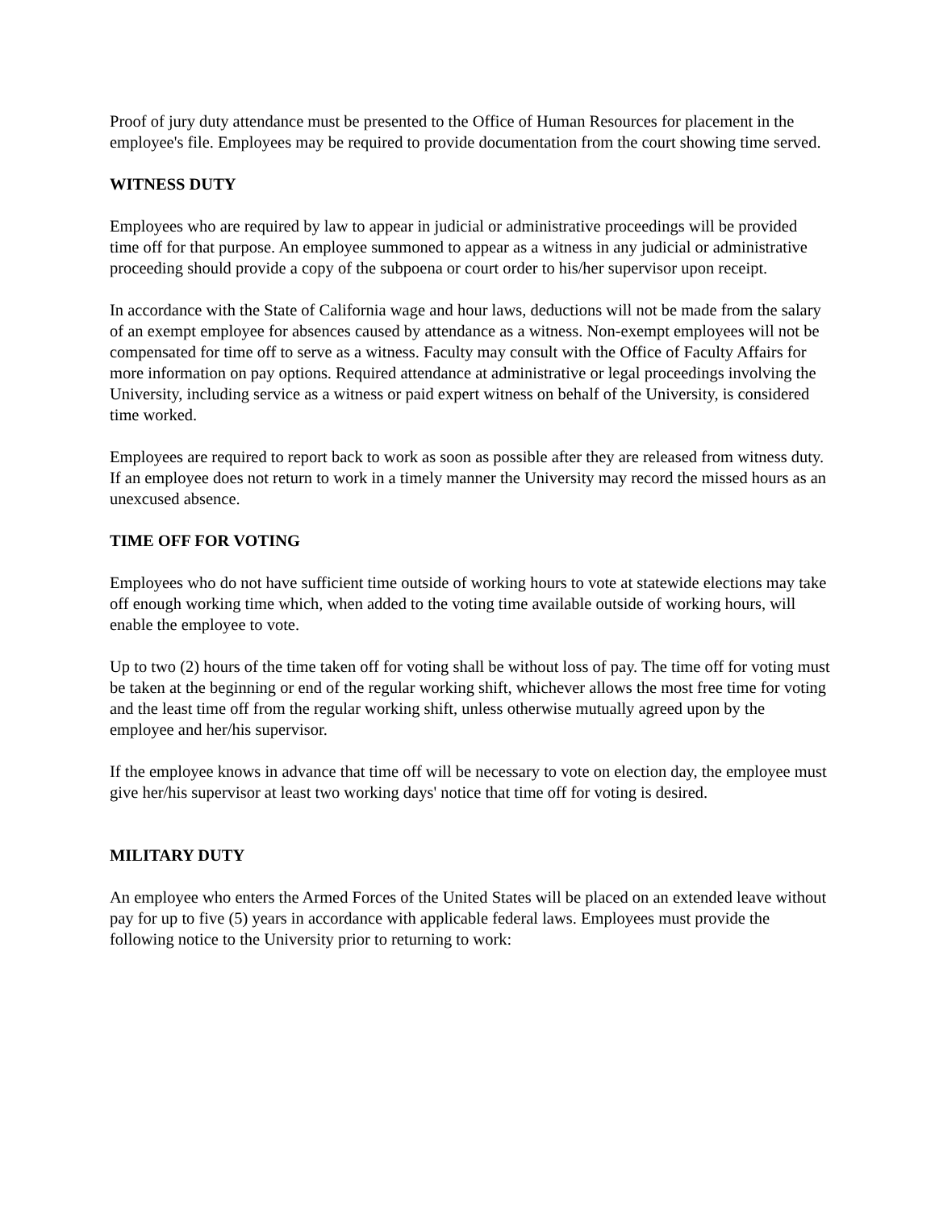Proof of jury duty attendance must be presented to the Office of Human Resources for placement in the employee's file. Employees may be required to provide documentation from the court showing time served.
WITNESS DUTY
Employees who are required by law to appear in judicial or administrative proceedings will be provided time off for that purpose. An employee summoned to appear as a witness in any judicial or administrative proceeding should provide a copy of the subpoena or court order to his/her supervisor upon receipt.
In accordance with the State of California wage and hour laws, deductions will not be made from the salary of an exempt employee for absences caused by attendance as a witness. Non-exempt employees will not be compensated for time off to serve as a witness. Faculty may consult with the Office of Faculty Affairs for more information on pay options. Required attendance at administrative or legal proceedings involving the University, including service as a witness or paid expert witness on behalf of the University, is considered time worked.
Employees are required to report back to work as soon as possible after they are released from witness duty. If an employee does not return to work in a timely manner the University may record the missed hours as an unexcused absence.
TIME OFF FOR VOTING
Employees who do not have sufficient time outside of working hours to vote at statewide elections may take off enough working time which, when added to the voting time available outside of working hours, will enable the employee to vote.
Up to two (2) hours of the time taken off for voting shall be without loss of pay. The time off for voting must be taken at the beginning or end of the regular working shift, whichever allows the most free time for voting and the least time off from the regular working shift, unless otherwise mutually agreed upon by the employee and her/his supervisor.
If the employee knows in advance that time off will be necessary to vote on election day, the employee must give her/his supervisor at least two working days' notice that time off for voting is desired.
MILITARY DUTY
An employee who enters the Armed Forces of the United States will be placed on an extended leave without pay for up to five (5) years in accordance with applicable federal laws. Employees must provide the following notice to the University prior to returning to work: